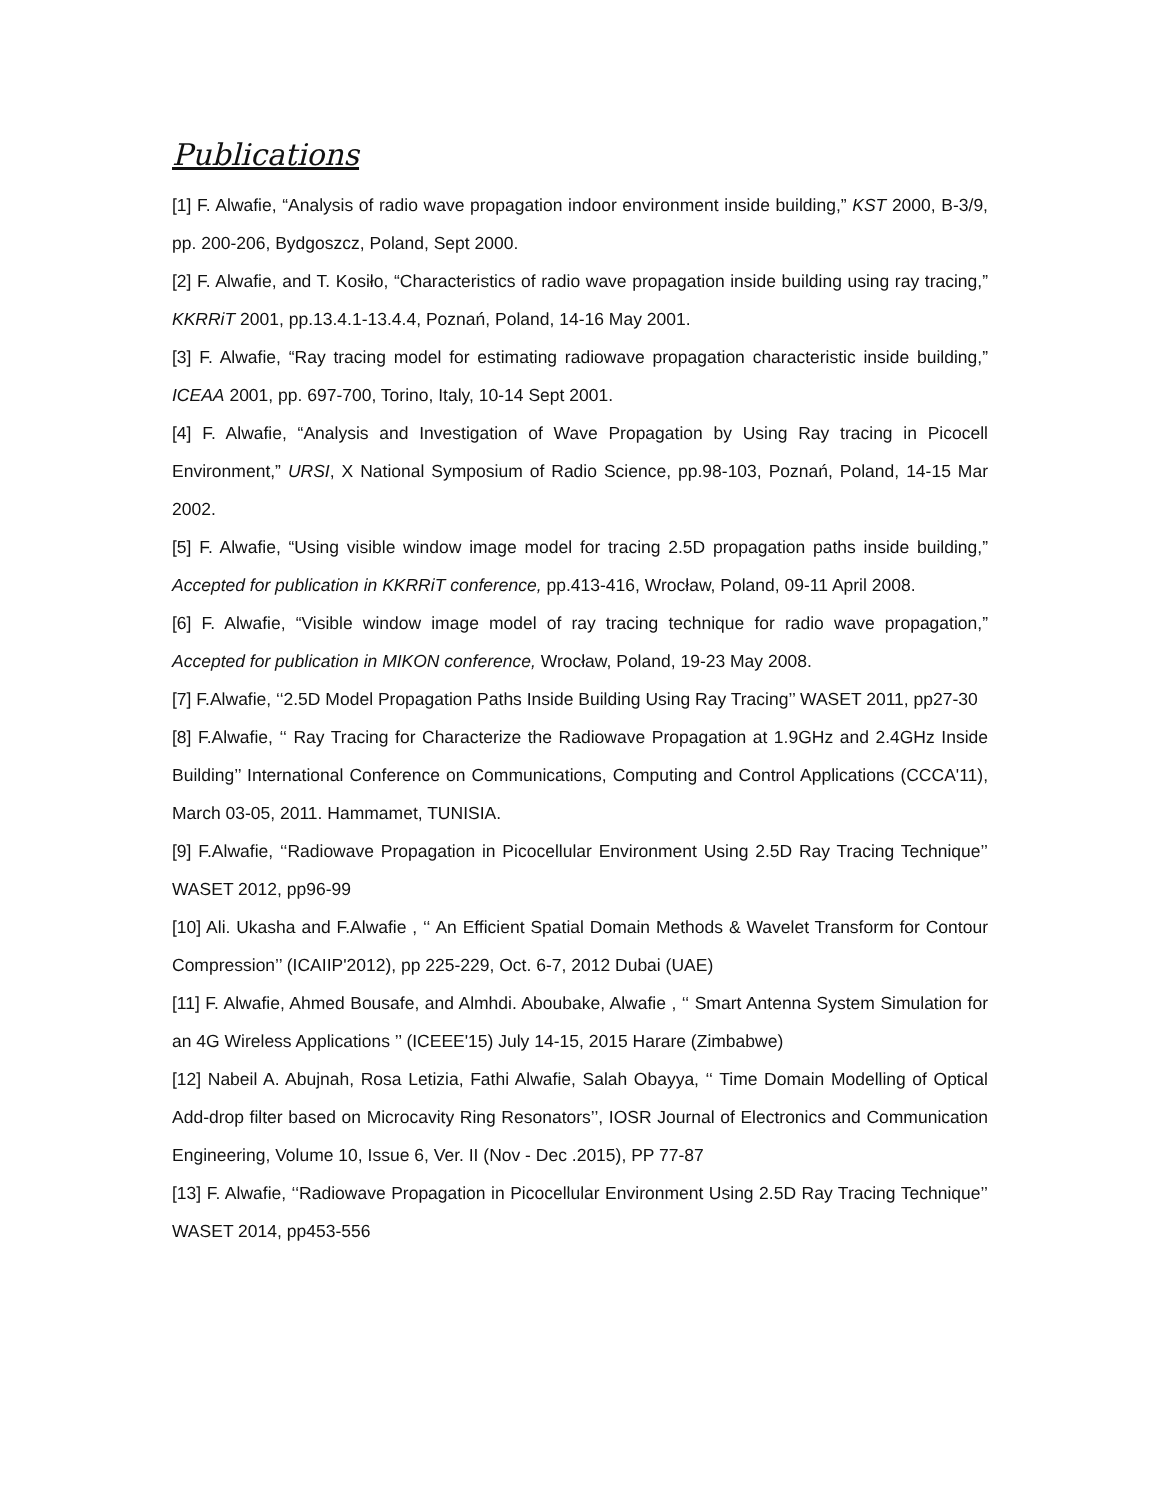Publications
[1] F. Alwafie, “Analysis of radio wave propagation indoor environment inside building,” KST 2000, B-3/9, pp. 200-206, Bydgoszcz, Poland, Sept 2000.
[2] F. Alwafie, and T. Kosiło, “Characteristics of radio wave propagation inside building using ray tracing,” KKRRiT 2001, pp.13.4.1-13.4.4, Poznań, Poland, 14-16 May 2001.
[3] F. Alwafie, “Ray tracing model for estimating radiowave propagation characteristic inside building,” ICEAA 2001, pp. 697-700, Torino, Italy, 10-14 Sept 2001.
[4] F. Alwafie, “Analysis and Investigation of Wave Propagation by Using Ray tracing in Picocell Environment,” URSI, X National Symposium of Radio Science, pp.98-103, Poznań, Poland, 14-15 Mar 2002.
[5] F. Alwafie, “Using visible window image model for tracing 2.5D propagation paths inside building,” Accepted for publication in KKRRiT conference, pp.413-416, Wrocław, Poland, 09-11 April 2008.
[6] F. Alwafie, “Visible window image model of ray tracing technique for radio wave propagation,” Accepted for publication in MIKON conference, Wrocław, Poland, 19-23 May 2008.
[7] F.Alwafie, ‘‘2.5D Model Propagation Paths Inside Building Using Ray Tracing’’ WASET 2011, pp27-30
[8] F.Alwafie, ‘‘ Ray Tracing for Characterize the Radiowave Propagation at 1.9GHz and 2.4GHz Inside Building’’ International Conference on Communications, Computing and Control Applications (CCCA'11), March 03-05, 2011. Hammamet, TUNISIA.
[9] F.Alwafie, ‘‘Radiowave Propagation in Picocellular Environment Using 2.5D Ray Tracing Technique’’ WASET 2012, pp96-99
[10] Ali. Ukasha and F.Alwafie , ‘‘ An Efficient Spatial Domain Methods & Wavelet Transform for Contour Compression’’ (ICAIIP'2012), pp 225-229, Oct. 6-7, 2012 Dubai (UAE)
[11] F. Alwafie, Ahmed Bousafe, and Almhdi. Aboubake, Alwafie , ‘‘ Smart Antenna System Simulation for an 4G Wireless Applications ’’ (ICEEE'15) July 14-15, 2015 Harare (Zimbabwe)
[12] Nabeil A. Abujnah, Rosa Letizia, Fathi Alwafie, Salah Obayya, ‘‘ Time Domain Modelling of Optical Add-drop filter based on Microcavity Ring Resonators’’, IOSR Journal of Electronics and Communication Engineering, Volume 10, Issue 6, Ver. II (Nov - Dec .2015), PP 77-87
[13] F. Alwafie, ‘‘Radiowave Propagation in Picocellular Environment Using 2.5D Ray Tracing Technique’’ WASET 2014, pp453-556